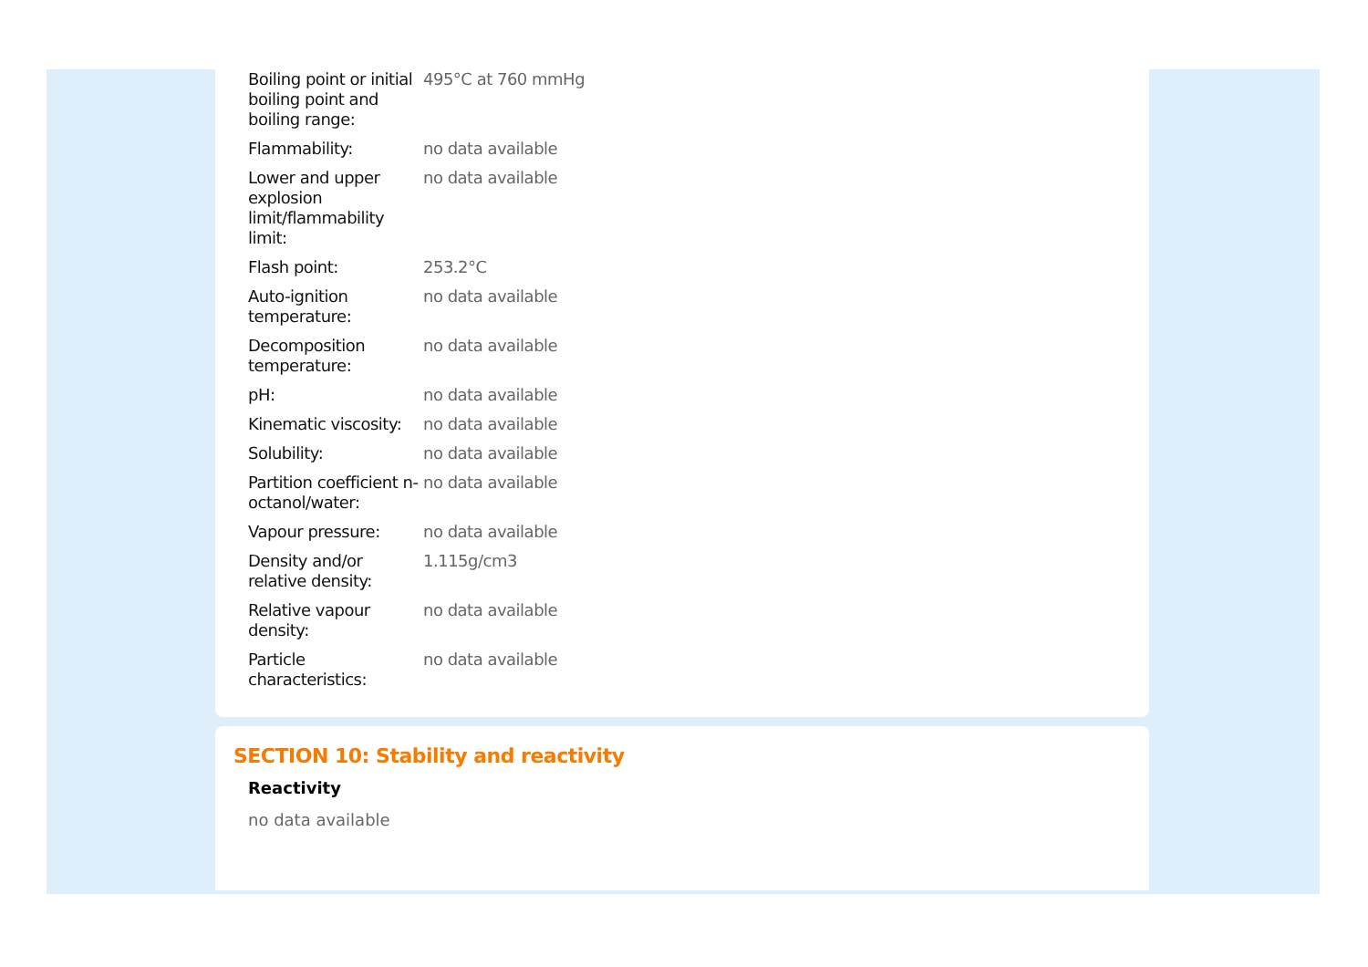| Boiling point or initial boiling point and boiling range: | 495°C at 760 mmHg |
| Flammability: | no data available |
| Lower and upper explosion limit/flammability limit: | no data available |
| Flash point: | 253.2°C |
| Auto-ignition temperature: | no data available |
| Decomposition temperature: | no data available |
| pH: | no data available |
| Kinematic viscosity: | no data available |
| Solubility: | no data available |
| Partition coefficient n-octanol/water: | no data available |
| Vapour pressure: | no data available |
| Density and/or relative density: | 1.115g/cm3 |
| Relative vapour density: | no data available |
| Particle characteristics: | no data available |
SECTION 10: Stability and reactivity
Reactivity
no data available